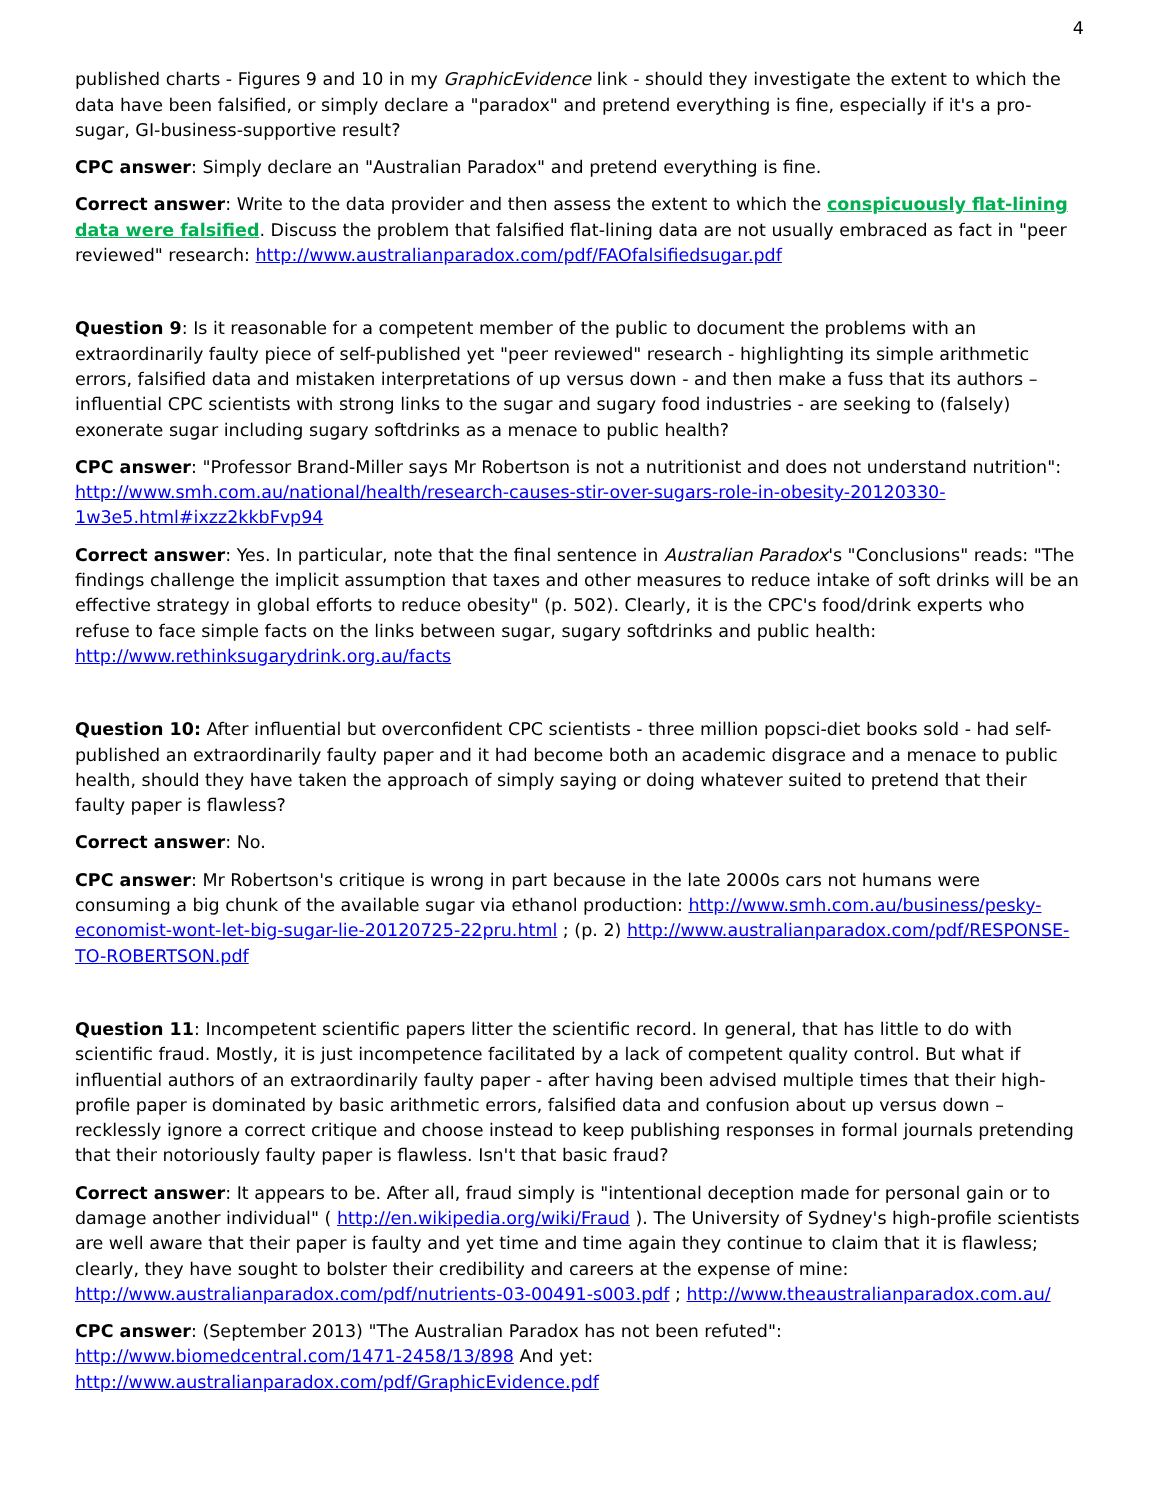4
published charts - Figures 9 and 10 in my GraphicEvidence link - should they investigate the extent to which the data have been falsified, or simply declare a "paradox" and pretend everything is fine, especially if it's a pro-sugar, GI-business-supportive result?
CPC answer: Simply declare an "Australian Paradox" and pretend everything is fine.
Correct answer: Write to the data provider and then assess the extent to which the conspicuously flat-lining data were falsified. Discuss the problem that falsified flat-lining data are not usually embraced as fact in "peer reviewed" research: http://www.australianparadox.com/pdf/FAOfalsifiedsugar.pdf
Question 9: Is it reasonable for a competent member of the public to document the problems with an extraordinarily faulty piece of self-published yet "peer reviewed" research - highlighting its simple arithmetic errors, falsified data and mistaken interpretations of up versus down - and then make a fuss that its authors – influential CPC scientists with strong links to the sugar and sugary food industries - are seeking to (falsely) exonerate sugar including sugary softdrinks as a menace to public health?
CPC answer: "Professor Brand-Miller says Mr Robertson is not a nutritionist and does not understand nutrition": http://www.smh.com.au/national/health/research-causes-stir-over-sugars-role-in-obesity-20120330-1w3e5.html#ixzz2kkbFvp94
Correct answer: Yes. In particular, note that the final sentence in Australian Paradox's "Conclusions" reads: "The findings challenge the implicit assumption that taxes and other measures to reduce intake of soft drinks will be an effective strategy in global efforts to reduce obesity" (p. 502). Clearly, it is the CPC's food/drink experts who refuse to face simple facts on the links between sugar, sugary softdrinks and public health: http://www.rethinksugarydrink.org.au/facts
Question 10: After influential but overconfident CPC scientists - three million popsci-diet books sold - had self-published an extraordinarily faulty paper and it had become both an academic disgrace and a menace to public health, should they have taken the approach of simply saying or doing whatever suited to pretend that their faulty paper is flawless?
Correct answer: No.
CPC answer: Mr Robertson's critique is wrong in part because in the late 2000s cars not humans were consuming a big chunk of the available sugar via ethanol production: http://www.smh.com.au/business/pesky-economist-wont-let-big-sugar-lie-20120725-22pru.html ; (p. 2) http://www.australianparadox.com/pdf/RESPONSE-TO-ROBERTSON.pdf
Question 11: Incompetent scientific papers litter the scientific record. In general, that has little to do with scientific fraud. Mostly, it is just incompetence facilitated by a lack of competent quality control. But what if influential authors of an extraordinarily faulty paper - after having been advised multiple times that their high-profile paper is dominated by basic arithmetic errors, falsified data and confusion about up versus down – recklessly ignore a correct critique and choose instead to keep publishing responses in formal journals pretending that their notoriously faulty paper is flawless. Isn't that basic fraud?
Correct answer: It appears to be. After all, fraud simply is "intentional deception made for personal gain or to damage another individual" ( http://en.wikipedia.org/wiki/Fraud ). The University of Sydney's high-profile scientists are well aware that their paper is faulty and yet time and time again they continue to claim that it is flawless; clearly, they have sought to bolster their credibility and careers at the expense of mine: http://www.australianparadox.com/pdf/nutrients-03-00491-s003.pdf ; http://www.theaustralianparadox.com.au/
CPC answer: (September 2013) "The Australian Paradox has not been refuted": http://www.biomedcentral.com/1471-2458/13/898 And yet: http://www.australianparadox.com/pdf/GraphicEvidence.pdf